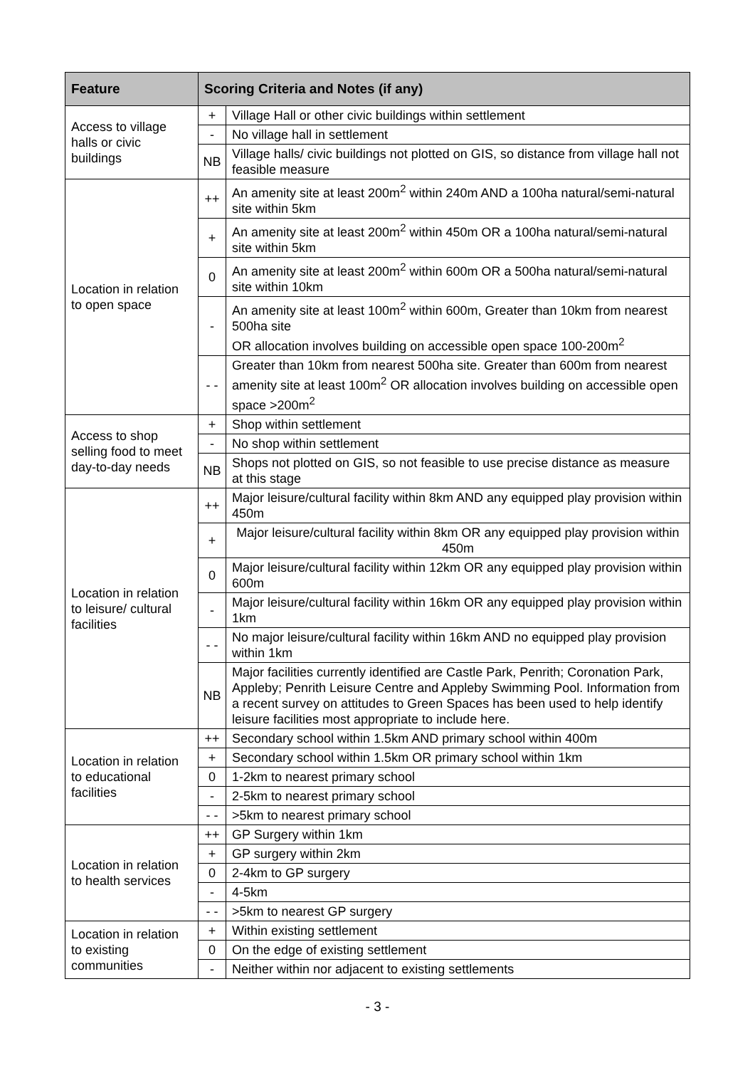| Feature | Scoring Criteria and Notes (if any) | |
| --- | --- | --- |
| Access to village halls or civic buildings | + | Village Hall or other civic buildings within settlement |
| | - | No village hall in settlement |
| | NB | Village halls/ civic buildings not plotted on GIS, so distance from village hall not feasible measure |
| Location in relation to open space | ++ | An amenity site at least 200m<sup>2</sup> within 240m AND a 100ha natural/semi-natural site within 5km |
| | + | An amenity site at least 200m<sup>2</sup> within 450m OR a 100ha natural/semi-natural site within 5km |
| | 0 | An amenity site at least 200m<sup>2</sup> within 600m OR a 500ha natural/semi-natural site within 10km |
| | - | An amenity site at least 100m<sup>2</sup> within 600m, Greater than 10km from nearest 500ha site OR allocation involves building on accessible open space 100-200m<sup>2</sup> |
| | - - | Greater than 10km from nearest 500ha site. Greater than 600m from nearest amenity site at least 100m<sup>2</sup> OR allocation involves building on accessible open space >200m<sup>2</sup> |
| Access to shop selling food to meet day-to-day needs | + | Shop within settlement |
| | - | No shop within settlement |
| | NB | Shops not plotted on GIS, so not feasible to use precise distance as measure at this stage |
| Location in relation to leisure/ cultural facilities | ++ | Major leisure/cultural facility within 8km AND any equipped play provision within 450m |
| | + | Major leisure/cultural facility within 8km OR any equipped play provision within 450m |
| | 0 | Major leisure/cultural facility within 12km OR any equipped play provision within 600m |
| | - | Major leisure/cultural facility within 16km OR any equipped play provision within 1km |
| | - - | No major leisure/cultural facility within 16km AND no equipped play provision within 1km |
| | NB | Major facilities currently identified are Castle Park, Penrith; Coronation Park, Appleby; Penrith Leisure Centre and Appleby Swimming Pool. Information from a recent survey on attitudes to Green Spaces has been used to help identify leisure facilities most appropriate to include here. |
| Location in relation to educational facilities | ++ | Secondary school within 1.5km AND primary school within 400m |
| | + | Secondary school within 1.5km OR primary school within 1km |
| | 0 | 1-2km to nearest primary school |
| | - | 2-5km to nearest primary school |
| | - - | >5km to nearest primary school |
| Location in relation to health services | ++ | GP Surgery within 1km |
| | + | GP surgery within 2km |
| | 0 | 2-4km to GP surgery |
| | - | 4-5km |
| | - - | >5km to nearest GP surgery |
| Location in relation to existing communities | + | Within existing settlement |
| | 0 | On the edge of existing settlement |
| | - | Neither within nor adjacent to existing settlements |
- 3 -